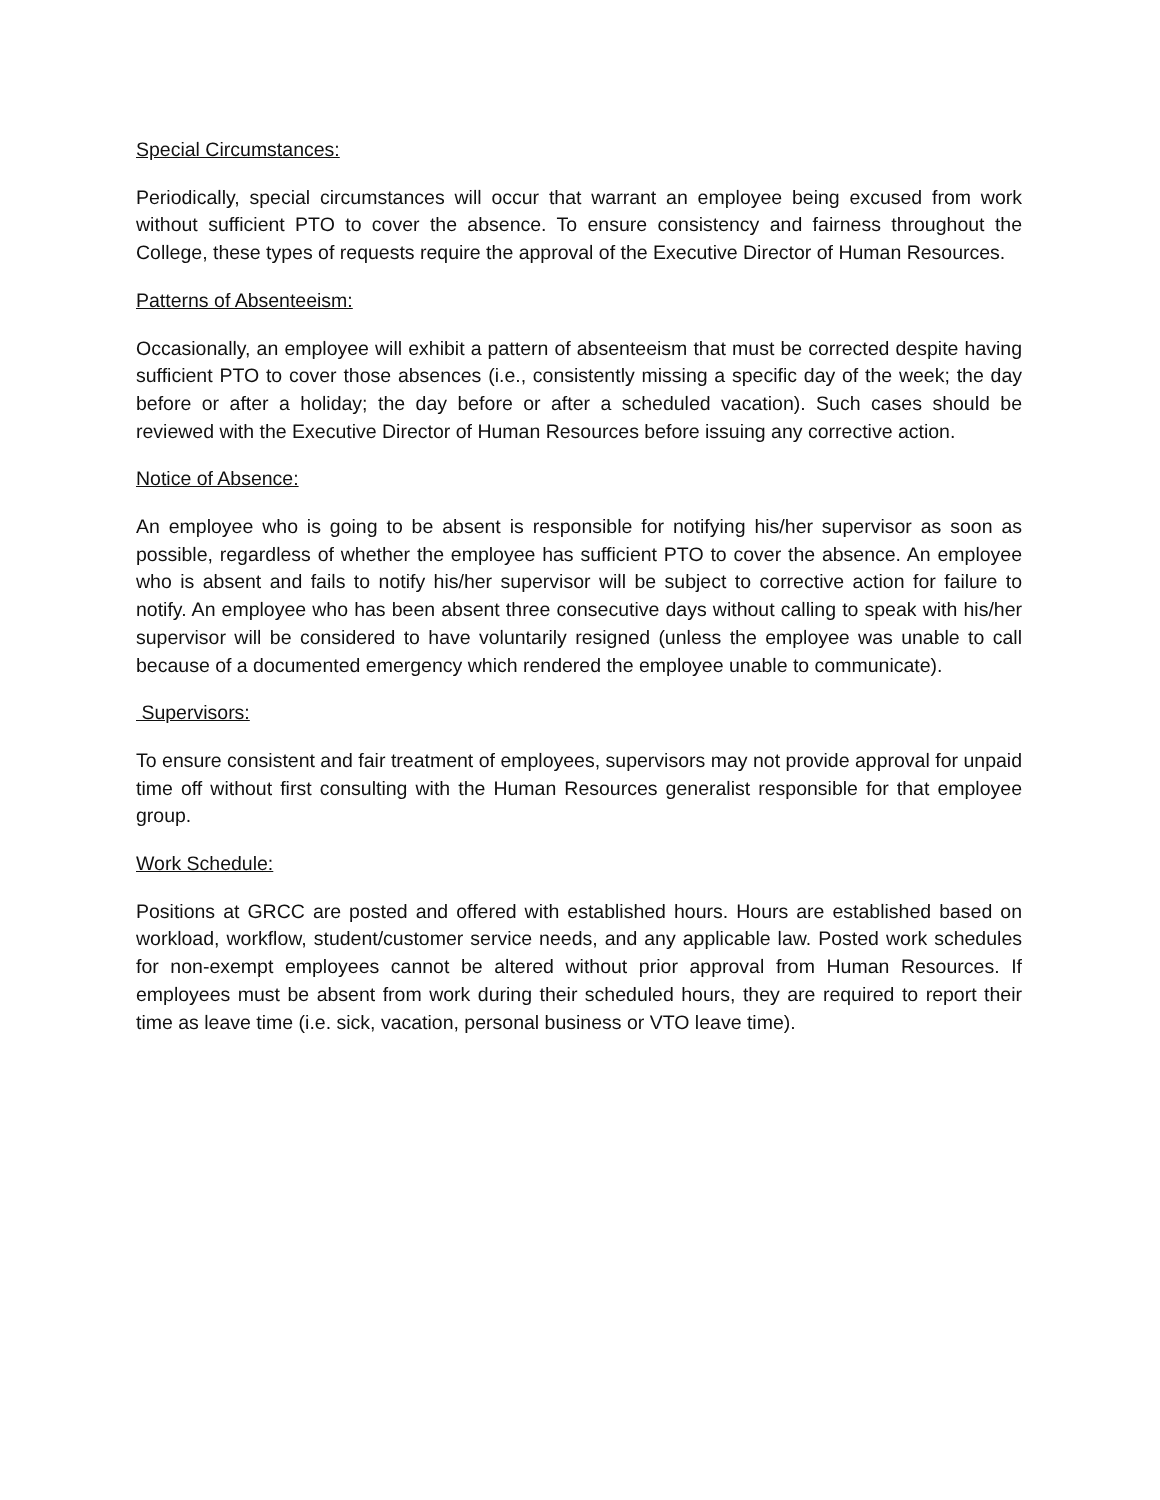Special Circumstances:
Periodically, special circumstances will occur that warrant an employee being excused from work without sufficient PTO to cover the absence. To ensure consistency and fairness throughout the College, these types of requests require the approval of the Executive Director of Human Resources.
Patterns of Absenteeism:
Occasionally, an employee will exhibit a pattern of absenteeism that must be corrected despite having sufficient PTO to cover those absences (i.e., consistently missing a specific day of the week; the day before or after a holiday; the day before or after a scheduled vacation). Such cases should be reviewed with the Executive Director of Human Resources before issuing any corrective action.
Notice of Absence:
An employee who is going to be absent is responsible for notifying his/her supervisor as soon as possible, regardless of whether the employee has sufficient PTO to cover the absence. An employee who is absent and fails to notify his/her supervisor will be subject to corrective action for failure to notify. An employee who has been absent three consecutive days without calling to speak with his/her supervisor will be considered to have voluntarily resigned (unless the employee was unable to call because of a documented emergency which rendered the employee unable to communicate).
Supervisors:
To ensure consistent and fair treatment of employees, supervisors may not provide approval for unpaid time off without first consulting with the Human Resources generalist responsible for that employee group.
Work Schedule:
Positions at GRCC are posted and offered with established hours. Hours are established based on workload, workflow, student/customer service needs, and any applicable law. Posted work schedules for non-exempt employees cannot be altered without prior approval from Human Resources. If employees must be absent from work during their scheduled hours, they are required to report their time as leave time (i.e. sick, vacation, personal business or VTO leave time).